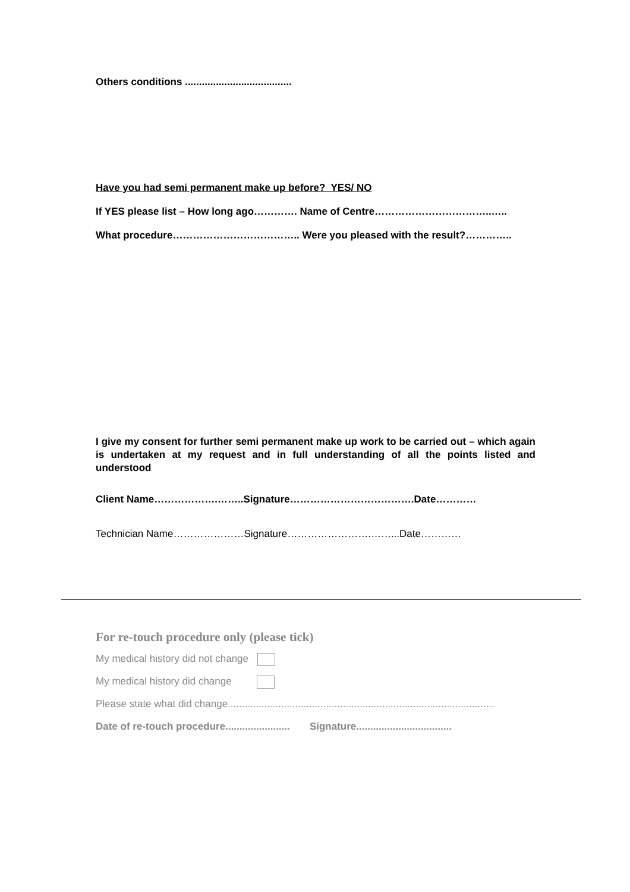Others conditions ......................................
Have you had semi permanent make up before? YES/ NO
If YES please list – How long ago…………. Name of Centre……………………………..…..
What procedure……………………………….. Were you pleased with the result?…………..
I give my consent for further semi permanent make up work to be carried out – which again is undertaken at my request and in full understanding of all the points listed and understood
Client Name……………….……..Signature……………………………….Date…………
Technician Name…………………Signature…………………….……...Date…………
For re-touch procedure only (please tick)
My medical history did not change
My medical history did change
Please state what did change...............................................................................................
Date of re-touch procedure....................... Signature..................................